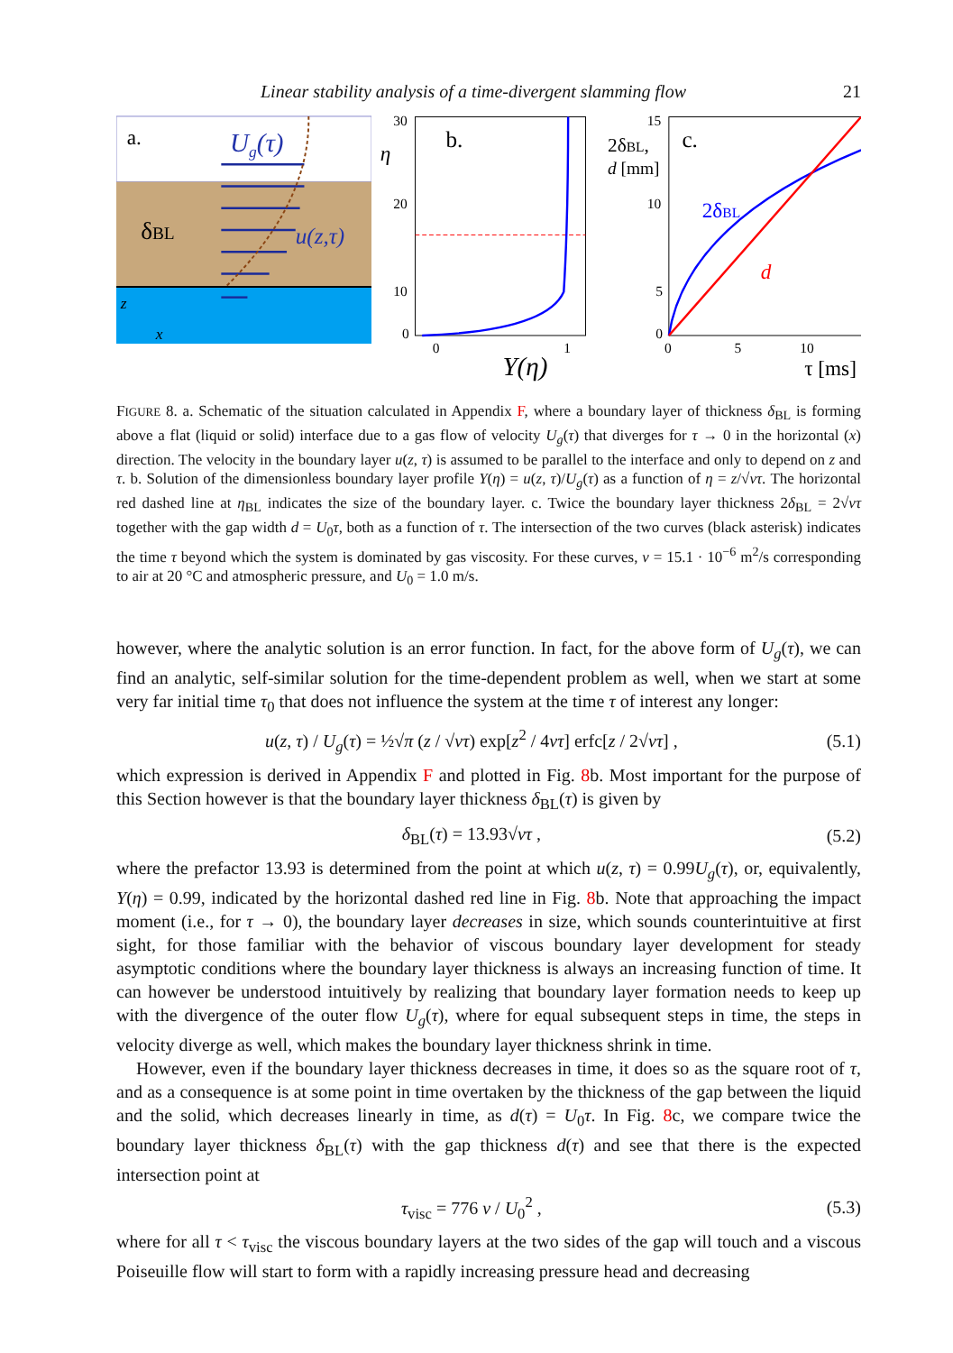Linear stability analysis of a time-divergent slamming flow 21
a.
Ug(τ)
δBL
u(z,τ)
z
x
30
20
10
0
η
b.
0
1
Y(η)
2δBL,
d [mm]
c.
15
10
5
0
2δBL
d
0
5
10
τ [ms]
FIGURE 8. a. Schematic of the situation calculated in Appendix F, where a boundary layer of thickness δ<sub>BL</sub> is forming above a flat (liquid or solid) interface due to a gas flow of velocity U<sub>g</sub>(τ) that diverges for τ → 0 in the horizontal (x) direction. The velocity in the boundary layer u(z, τ) is assumed to be parallel to the interface and only to depend on z and τ. b. Solution of the dimensionless boundary layer profile Y(η) = u(z, τ)/U<sub>g</sub>(τ) as a function of η = z/√ντ. The horizontal red dashed line at η<sub>BL</sub> indicates the size of the boundary layer. c. Twice the boundary layer thickness 2δ<sub>BL</sub> = 2√ντ together with the gap width d = U<sub>0</sub>τ, both as a function of τ. The intersection of the two curves (black asterisk) indicates the time τ beyond which the system is dominated by gas viscosity. For these curves, ν = 15.1 · 10<sup>−6</sup> m<sup>2</sup>/s corresponding to air at 20 °C and atmospheric pressure, and U<sub>0</sub> = 1.0 m/s.
however, where the analytic solution is an error function. In fact, for the above form of U<sub>g</sub>(τ), we can find an analytic, self-similar solution for the time-dependent problem as well, when we start at some very far initial time τ<sub>0</sub> that does not influence the system at the time τ of interest any longer:
u(z, τ) / U<sub>g</sub>(τ) = ½√π (z / √ντ) exp[z<sup>2</sup> / 4ντ] erfc[z / 2√ντ] , (5.1)
which expression is derived in Appendix F and plotted in Fig. 8b. Most important for the purpose of this Section however is that the boundary layer thickness δ<sub>BL</sub>(τ) is given by
δ<sub>BL</sub>(τ) = 13.93√ντ , (5.2)
where the prefactor 13.93 is determined from the point at which u(z, τ) = 0.99U<sub>g</sub>(τ), or, equivalently, Y(η) = 0.99, indicated by the horizontal dashed red line in Fig. 8b. Note that approaching the impact moment (i.e., for τ → 0), the boundary layer decreases in size, which sounds counterintuitive at first sight, for those familiar with the behavior of viscous boundary layer development for steady asymptotic conditions where the boundary layer thickness is always an increasing function of time. It can however be understood intuitively by realizing that boundary layer formation needs to keep up with the divergence of the outer flow U<sub>g</sub>(τ), where for equal subsequent steps in time, the steps in velocity diverge as well, which makes the boundary layer thickness shrink in time.
However, even if the boundary layer thickness decreases in time, it does so as the square root of τ, and as a consequence is at some point in time overtaken by the thickness of the gap between the liquid and the solid, which decreases linearly in time, as d(τ) = U<sub>0</sub>τ. In Fig. 8c, we compare twice the boundary layer thickness δ<sub>BL</sub>(τ) with the gap thickness d(τ) and see that there is the expected intersection point at
τ<sub>visc</sub> = 776 ν / U<sub>0</sub><sup>2</sup> , (5.3)
where for all τ < τ<sub>visc</sub> the viscous boundary layers at the two sides of the gap will touch and a viscous Poiseuille flow will start to form with a rapidly increasing pressure head and decreasing